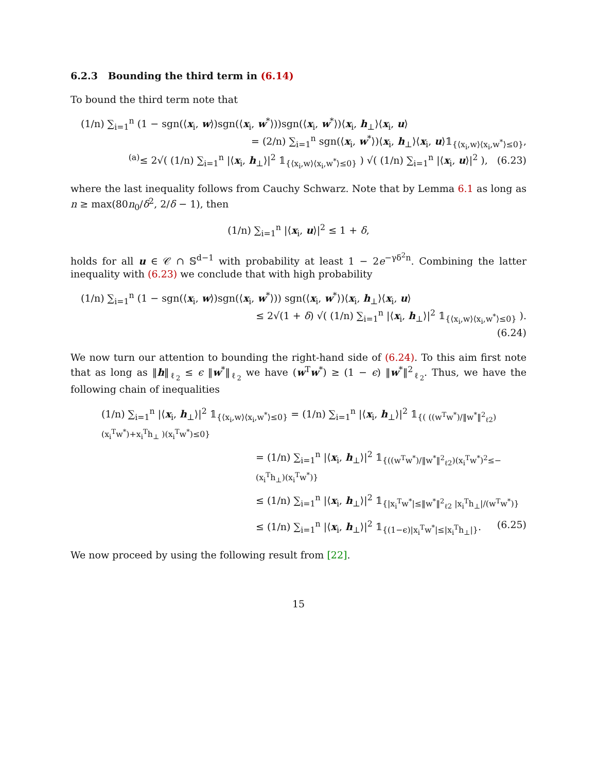6.2.3 Bounding the third term in (6.14)
To bound the third term note that
(1/n) ∑<sub>i=1</sub><sup>n</sup> (1 − sgn(⟨x<sub>i</sub>, w⟩)sgn(⟨x<sub>i</sub>, w<sup>*</sup>⟩))sgn(⟨x<sub>i</sub>, w<sup>*</sup>⟩)⟨x<sub>i</sub>, h<sub>⊥</sub>⟩⟨x<sub>i</sub>, u⟩
= (2/n) ∑<sub>i=1</sub><sup>n</sup> sgn(⟨x<sub>i</sub>, w<sup>*</sup>⟩)⟨x<sub>i</sub>, h<sub>⊥</sub>⟩⟨x<sub>i</sub>, u⟩𝟙<sub>{⟨x<sub>i</sub>,w⟩⟨x<sub>i</sub>,w<sup>*</sup>⟩≤0}</sub>,
<sup>(a)</sup>≤ 2√( (1/n) ∑<sub>i=1</sub><sup>n</sup> |⟨x<sub>i</sub>, h<sub>⊥</sub>⟩|<sup>2</sup> 𝟙<sub>{⟨x<sub>i</sub>,w⟩⟨x<sub>i</sub>,w<sup>*</sup>⟩≤0}</sub> ) √( (1/n) ∑<sub>i=1</sub><sup>n</sup> |⟨x<sub>i</sub>, u⟩|<sup>2</sup> ), (6.23)
where the last inequality follows from Cauchy Schwarz. Note that by Lemma 6.1 as long as n ≥ max(80n<sub>0</sub>/δ<sup>2</sup>, 2/δ − 1), then
(1/n) ∑<sub>i=1</sub><sup>n</sup> |⟨x<sub>i</sub>, u⟩|<sup>2</sup> ≤ 1 + δ,
holds for all u ∈ 𝒞 ∩ 𝕊<sup>d−1</sup> with probability at least 1 − 2e<sup>−γδ<sup>2</sup>n</sup>. Combining the latter inequality with (6.23) we conclude that with high probability
(1/n) ∑<sub>i=1</sub><sup>n</sup> (1 − sgn(⟨x<sub>i</sub>, w⟩)sgn(⟨x<sub>i</sub>, w<sup>*</sup>⟩)) sgn(⟨x<sub>i</sub>, w<sup>*</sup>⟩)⟨x<sub>i</sub>, h<sub>⊥</sub>⟩⟨x<sub>i</sub>, u⟩
≤ 2√(1 + δ) √( (1/n) ∑<sub>i=1</sub><sup>n</sup> |⟨x<sub>i</sub>, h<sub>⊥</sub>⟩|<sup>2</sup> 𝟙<sub>{⟨x<sub>i</sub>,w⟩⟨x<sub>i</sub>,w<sup>*</sup>⟩≤0}</sub> ).
(6.24)
We now turn our attention to bounding the right-hand side of (6.24). To this aim first note that as long as ‖h‖<sub>ℓ<sub>2</sub></sub> ≤ ϵ ‖w<sup>*</sup>‖<sub>ℓ<sub>2</sub></sub> we have (w<sup>T</sup>w<sup>*</sup>) ≥ (1 − ϵ) ‖w<sup>*</sup>‖<sup>2</sup><sub>ℓ<sub>2</sub></sub>. Thus, we have the following chain of inequalities
(1/n) ∑<sub>i=1</sub><sup>n</sup> |⟨x<sub>i</sub>, h<sub>⊥</sub>⟩|<sup>2</sup> 𝟙<sub>{⟨x<sub>i</sub>,w⟩⟨x<sub>i</sub>,w<sup>*</sup>⟩≤0}</sub> = (1/n) ∑<sub>i=1</sub><sup>n</sup> |⟨x<sub>i</sub>, h<sub>⊥</sub>⟩|<sup>2</sup> 𝟙<sub>{( ((w<sup>T</sup>w<sup>*</sup>)/‖w<sup>*</sup>‖<sup>2</sup><sub>ℓ2</sub>)(x<sub>i</sub><sup>T</sup>w<sup>*</sup>)+x<sub>i</sub><sup>T</sup>h<sub>⊥</sub> )(x<sub>i</sub><sup>T</sup>w<sup>*</sup>)≤0}</sub>
= (1/n) ∑<sub>i=1</sub><sup>n</sup> |⟨x<sub>i</sub>, h<sub>⊥</sub>⟩|<sup>2</sup> 𝟙<sub>{((w<sup>T</sup>w<sup>*</sup>)/‖w<sup>*</sup>‖<sup>2</sup><sub>ℓ2</sub>)(x<sub>i</sub><sup>T</sup>w<sup>*</sup>)<sup>2</sup>≤−(x<sub>i</sub><sup>T</sup>h<sub>⊥</sub>)(x<sub>i</sub><sup>T</sup>w<sup>*</sup>)}</sub>
≤ (1/n) ∑<sub>i=1</sub><sup>n</sup> |⟨x<sub>i</sub>, h<sub>⊥</sub>⟩|<sup>2</sup> 𝟙<sub>{|x<sub>i</sub><sup>T</sup>w<sup>*</sup>|≤‖w<sup>*</sup>‖<sup>2</sup><sub>ℓ2</sub> |x<sub>i</sub><sup>T</sup>h<sub>⊥</sub>|/(w<sup>T</sup>w<sup>*</sup>)}</sub>
≤ (1/n) ∑<sub>i=1</sub><sup>n</sup> |⟨x<sub>i</sub>, h<sub>⊥</sub>⟩|<sup>2</sup> 𝟙<sub>{(1−ϵ)|x<sub>i</sub><sup>T</sup>w<sup>*</sup>|≤|x<sub>i</sub><sup>T</sup>h<sub>⊥</sub>|}</sub>. (6.25)
We now proceed by using the following result from [22].
15